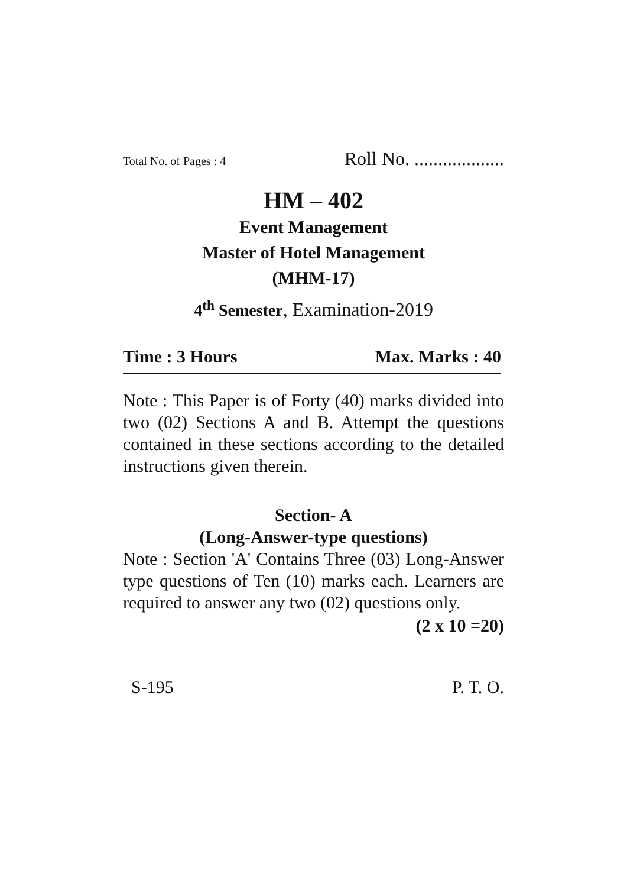Total No. of Pages : 4 Roll No. ...................
HM – 402
Event Management
Master of Hotel Management
(MHM-17)
4<sup>th</sup> Semester, Examination-2019
Time : 3 Hours Max. Marks : 40
Note : This Paper is of Forty (40) marks divided into two (02) Sections A and B. Attempt the questions contained in these sections according to the detailed instructions given therein.
Section- A
(Long-Answer-type questions)
Note : Section 'A' Contains Three (03) Long-Answer type questions of Ten (10) marks each. Learners are required to answer any two (02) questions only.
(2 x 10 =20)
S-195 P. T. O.